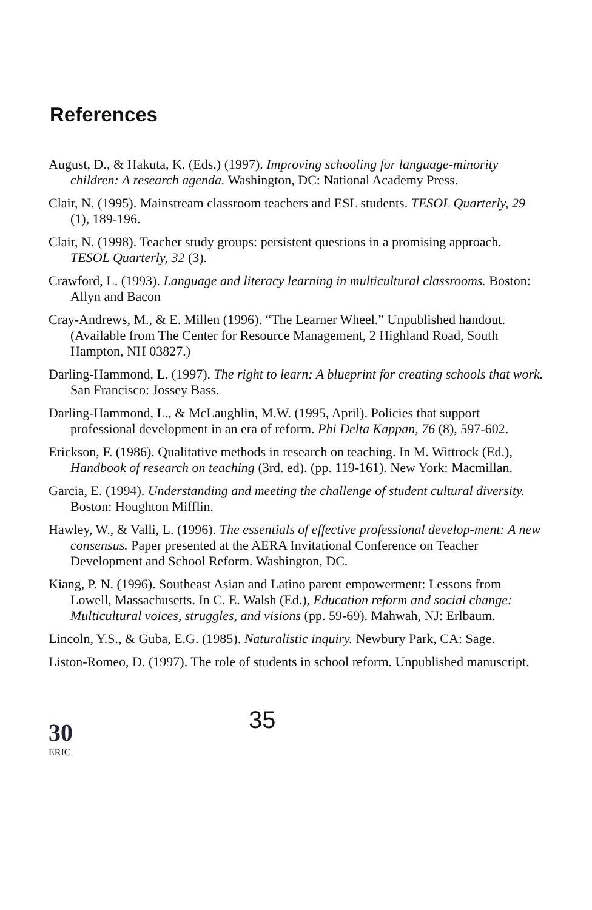References
August, D., & Hakuta, K. (Eds.) (1997). Improving schooling for language-minority children: A research agenda. Washington, DC: National Academy Press.
Clair, N. (1995). Mainstream classroom teachers and ESL students. TESOL Quarterly, 29 (1), 189-196.
Clair, N. (1998). Teacher study groups: persistent questions in a promising approach. TESOL Quarterly, 32 (3).
Crawford, L. (1993). Language and literacy learning in multicultural classrooms. Boston: Allyn and Bacon
Cray-Andrews, M., & E. Millen (1996). “The Learner Wheel.” Unpublished handout. (Available from The Center for Resource Management, 2 Highland Road, South Hampton, NH 03827.)
Darling-Hammond, L. (1997). The right to learn: A blueprint for creating schools that work. San Francisco: Jossey Bass.
Darling-Hammond, L., & McLaughlin, M.W. (1995, April). Policies that support professional development in an era of reform. Phi Delta Kappan, 76 (8), 597-602.
Erickson, F. (1986). Qualitative methods in research on teaching. In M. Wittrock (Ed.), Handbook of research on teaching (3rd. ed). (pp. 119-161). New York: Macmillan.
Garcia, E. (1994). Understanding and meeting the challenge of student cultural diversity. Boston: Houghton Mifflin.
Hawley, W., & Valli, L. (1996). The essentials of effective professional develop-ment: A new consensus. Paper presented at the AERA Invitational Conference on Teacher Development and School Reform. Washington, DC.
Kiang, P. N. (1996). Southeast Asian and Latino parent empowerment: Lessons from Lowell, Massachusetts. In C. E. Walsh (Ed.), Education reform and social change: Multicultural voices, struggles, and visions (pp. 59-69). Mahwah, NJ: Erlbaum.
Lincoln, Y.S., & Guba, E.G. (1985). Naturalistic inquiry. Newbury Park, CA: Sage.
Liston-Romeo, D. (1997). The role of students in school reform. Unpublished manuscript.
30
ERIC
35